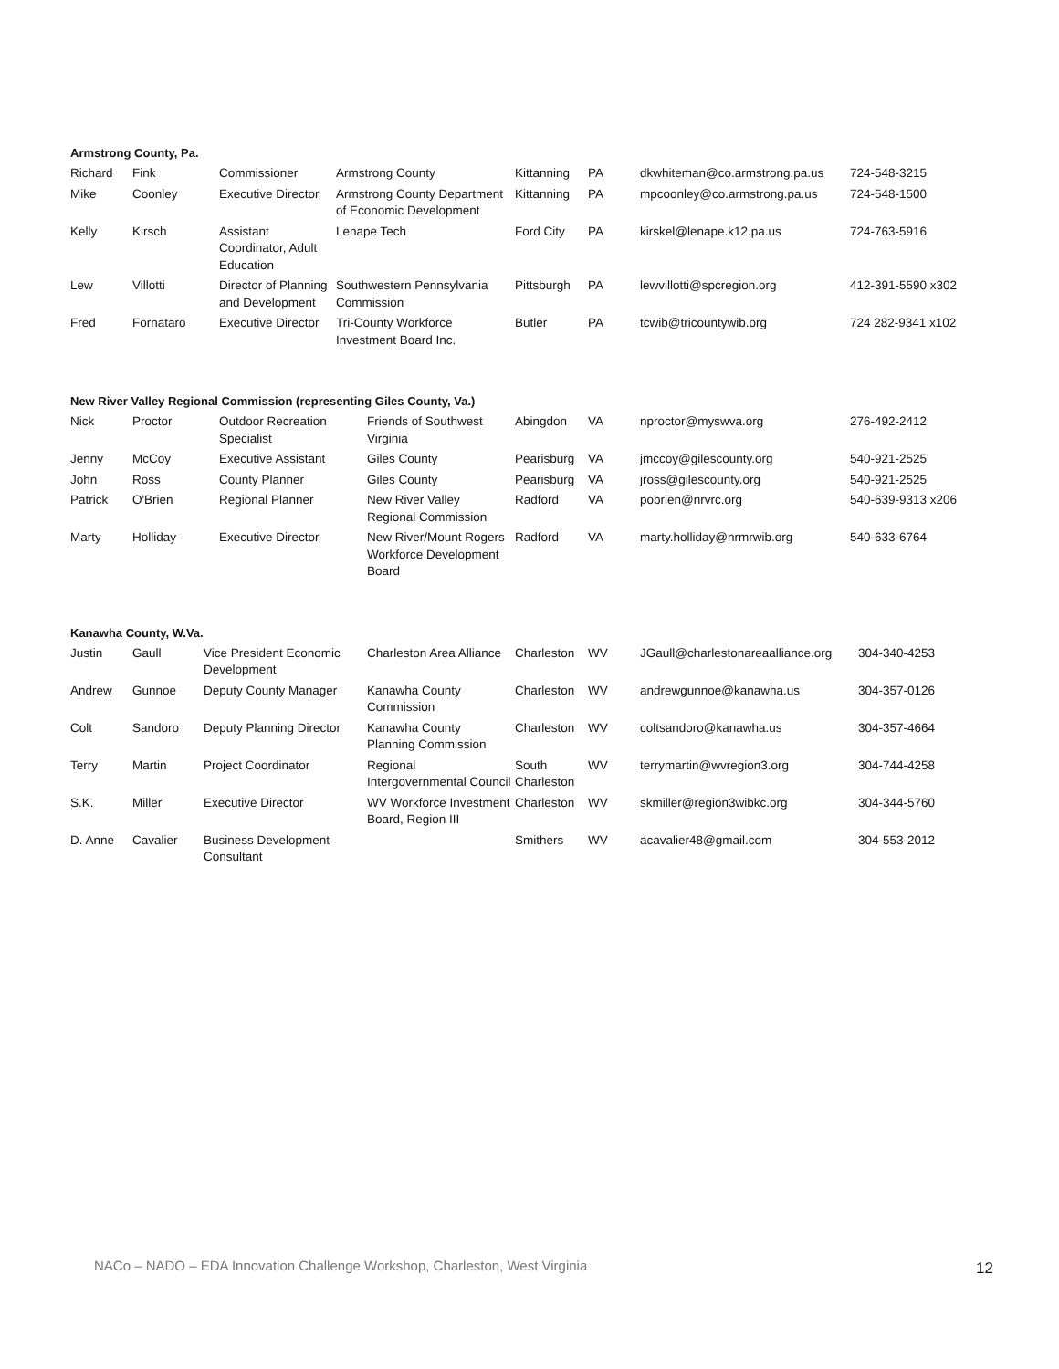Armstrong County, Pa.
| Richard | Fink | Commissioner | Armstrong County | Kittanning | PA | dkwhiteman@co.armstrong.pa.us | 724-548-3215 |
| Mike | Coonley | Executive Director | Armstrong County Department of Economic Development | Kittanning | PA | mpcoonley@co.armstrong.pa.us | 724-548-1500 |
| Kelly | Kirsch | Assistant Coordinator, Adult Education | Lenape Tech | Ford City | PA | kirskel@lenape.k12.pa.us | 724-763-5916 |
| Lew | Villotti | Director of Planning and Development | Southwestern Pennsylvania Commission | Pittsburgh | PA | lewvillotti@spcregion.org | 412-391-5590 x302 |
| Fred | Fornataro | Executive Director | Tri-County Workforce Investment Board Inc. | Butler | PA | tcwib@tricountywib.org | 724 282-9341 x102 |
New River Valley Regional Commission (representing Giles County, Va.)
| Nick | Proctor | Outdoor Recreation Specialist | Friends of Southwest Virginia | Abingdon | VA | nproctor@myswva.org | 276-492-2412 |
| Jenny | McCoy | Executive Assistant | Giles County | Pearisburg | VA | jmccoy@gilescounty.org | 540-921-2525 |
| John | Ross | County Planner | Giles County | Pearisburg | VA | jross@gilescounty.org | 540-921-2525 |
| Patrick | O'Brien | Regional Planner | New River Valley Regional Commission | Radford | VA | pobrien@nrvrc.org | 540-639-9313 x206 |
| Marty | Holliday | Executive Director | New River/Mount Rogers Workforce Development Board | Radford | VA | marty.holliday@nrmrwib.org | 540-633-6764 |
Kanawha County, W.Va.
| Justin | Gaull | Vice President Economic Development | Charleston Area Alliance | Charleston | WV | JGaull@charlestonareaalliance.org | 304-340-4253 |
| Andrew | Gunnoe | Deputy County Manager | Kanawha County Commission | Charleston | WV | andrewgunnoe@kanawha.us | 304-357-0126 |
| Colt | Sandoro | Deputy Planning Director | Kanawha County Planning Commission | Charleston | WV | coltsandoro@kanawha.us | 304-357-4664 |
| Terry | Martin | Project Coordinator | Regional Intergovernmental Council | South Charleston | WV | terrymartin@wvregion3.org | 304-744-4258 |
| S.K. | Miller | Executive Director | WV Workforce Investment Board, Region III | Charleston | WV | skmiller@region3wibkc.org | 304-344-5760 |
| D. Anne | Cavalier | Business Development Consultant | | Smithers | WV | acavalier48@gmail.com | 304-553-2012 |
NACo – NADO – EDA Innovation Challenge Workshop, Charleston, West Virginia 12